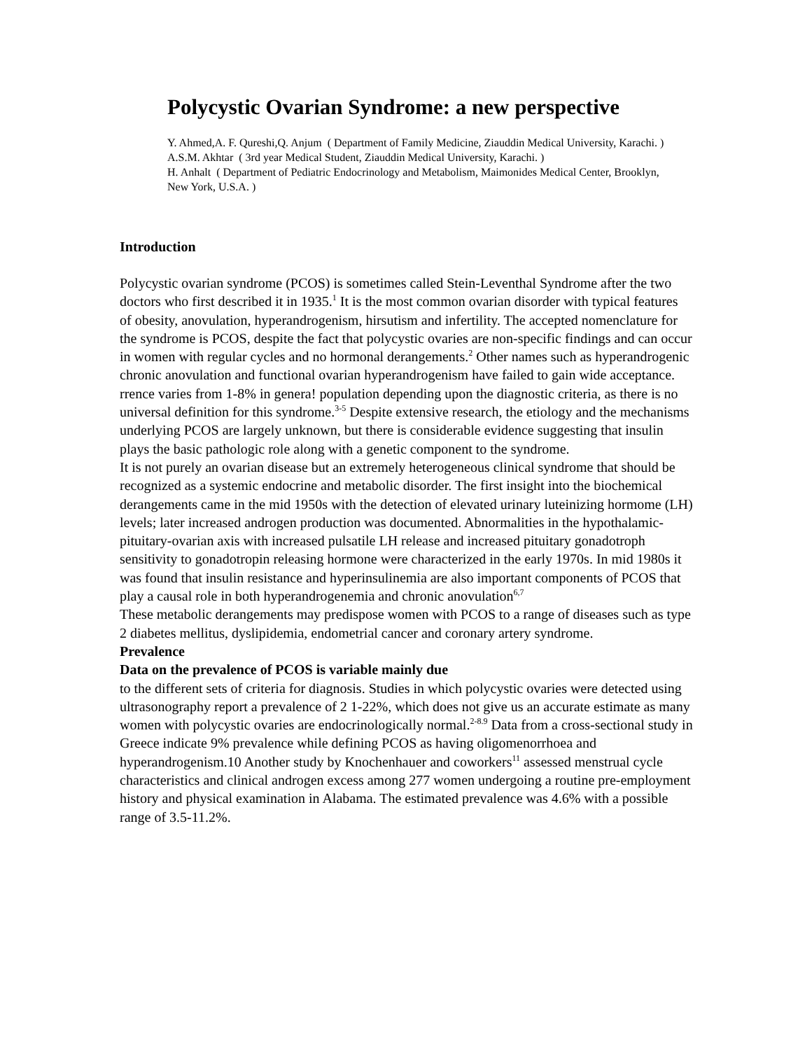Polycystic Ovarian Syndrome: a new perspective
Y. Ahmed,A. F. Qureshi,Q. Anjum ( Department of Family Medicine, Ziauddin Medical University, Karachi. )
A.S.M. Akhtar ( 3rd year Medical Student, Ziauddin Medical University, Karachi. )
H. Anhalt ( Department of Pediatric Endocrinology and Metabolism, Maimonides Medical Center, Brooklyn, New York, U.S.A. )
Introduction
Polycystic ovarian syndrome (PCOS) is sometimes called Stein-Leventhal Syndrome after the two doctors who first described it in 1935.<sup>1</sup> It is the most common ovarian disorder with typical features of obesity, anovulation, hyperandrogenism, hirsutism and infertility. The accepted nomenclature for the syndrome is PCOS, despite the fact that polycystic ovaries are non-specific findings and can occur in women with regular cycles and no hormonal derangements.<sup>2</sup> Other names such as hyperandrogenic chronic anovulation and functional ovarian hyperandrogenism have failed to gain wide acceptance.
rrence varies from 1-8% in genera! population depending upon the diagnostic criteria, as there is no universal definition for this syndrome.<sup>3-5</sup> Despite extensive research, the etiology and the mechanisms underlying PCOS are largely unknown, but there is considerable evidence suggesting that insulin plays the basic pathologic role along with a genetic component to the syndrome.
It is not purely an ovarian disease but an extremely heterogeneous clinical syndrome that should be recognized as a systemic endocrine and metabolic disorder. The first insight into the biochemical derangements came in the mid 1950s with the detection of elevated urinary luteinizing hormome (LH) levels; later increased androgen production was documented. Abnormalities in the hypothalamic-pituitary-ovarian axis with increased pulsatile LH release and increased pituitary gonadotroph sensitivity to gonadotropin releasing hormone were characterized in the early 1970s. In mid 1980s it was found that insulin resistance and hyperinsulinemia are also important components of PCOS that play a causal role in both hyperandrogenemia and chronic anovulation<sup>6,7</sup>
These metabolic derangements may predispose women with PCOS to a range of diseases such as type 2 diabetes mellitus, dyslipidemia, endometrial cancer and coronary artery syndrome.
Prevalence
Data on the prevalence of PCOS is variable mainly due
to the different sets of criteria for diagnosis. Studies in which polycystic ovaries were detected using ultrasonography report a prevalence of 2 1-22%, which does not give us an accurate estimate as many women with polycystic ovaries are endocrinologically normal.<sup>2-8.9</sup> Data from a cross-sectional study in Greece indicate 9% prevalence while defining PCOS as having oligomenorrhoea and hyperandrogenism.10 Another study by Knochenhauer and coworkers<sup>11</sup> assessed menstrual cycle characteristics and clinical androgen excess among 277 women undergoing a routine pre-employment history and physical examination in Alabama. The estimated prevalence was 4.6% with a possible range of 3.5-11.2%.